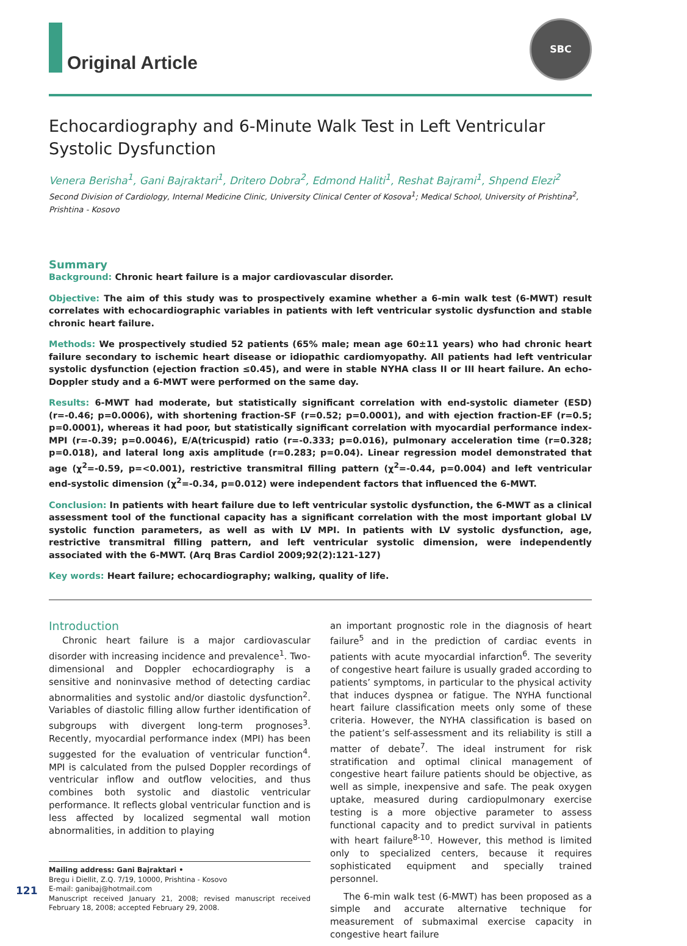SBC
Original Article
Echocardiography and 6-Minute Walk Test in Left Ventricular Systolic Dysfunction
Venera Berisha<sup>1</sup>, Gani Bajraktari<sup>1</sup>, Dritero Dobra<sup>2</sup>, Edmond Haliti<sup>1</sup>, Reshat Bajrami<sup>1</sup>, Shpend Elezi<sup>2</sup>
Second Division of Cardiology, Internal Medicine Clinic, University Clinical Center of Kosova<sup>1</sup>; Medical School, University of Prishtina<sup>2</sup>, Prishtina - Kosovo
Summary
Background: Chronic heart failure is a major cardiovascular disorder.
Objective: The aim of this study was to prospectively examine whether a 6-min walk test (6-MWT) result correlates with echocardiographic variables in patients with left ventricular systolic dysfunction and stable chronic heart failure.
Methods: We prospectively studied 52 patients (65% male; mean age 60±11 years) who had chronic heart failure secondary to ischemic heart disease or idiopathic cardiomyopathy. All patients had left ventricular systolic dysfunction (ejection fraction ≤0.45), and were in stable NYHA class II or III heart failure. An echo-Doppler study and a 6-MWT were performed on the same day.
Results: 6-MWT had moderate, but statistically significant correlation with end-systolic diameter (ESD) (r=-0.46; p=0.0006), with shortening fraction-SF (r=0.52; p=0.0001), and with ejection fraction-EF (r=0.5; p=0.0001), whereas it had poor, but statistically significant correlation with myocardial performance index-MPI (r=-0.39; p=0.0046), E/A(tricuspid) ratio (r=-0.333; p=0.016), pulmonary acceleration time (r=0.328; p=0.018), and lateral long axis amplitude (r=0.283; p=0.04). Linear regression model demonstrated that age (χ<sup>2</sup>=-0.59, p=<0.001), restrictive transmitral filling pattern (χ<sup>2</sup>=-0.44, p=0.004) and left ventricular end-systolic dimension (χ<sup>2</sup>=-0.34, p=0.012) were independent factors that influenced the 6-MWT.
Conclusion: In patients with heart failure due to left ventricular systolic dysfunction, the 6-MWT as a clinical assessment tool of the functional capacity has a significant correlation with the most important global LV systolic function parameters, as well as with LV MPI. In patients with LV systolic dysfunction, age, restrictive transmitral filling pattern, and left ventricular systolic dimension, were independently associated with the 6-MWT. (Arq Bras Cardiol 2009;92(2):121-127)
Key words: Heart failure; echocardiography; walking, quality of life.
Introduction
Chronic heart failure is a major cardiovascular disorder with increasing incidence and prevalence<sup>1</sup>. Two-dimensional and Doppler echocardiography is a sensitive and noninvasive method of detecting cardiac abnormalities and systolic and/or diastolic dysfunction<sup>2</sup>. Variables of diastolic filling allow further identification of subgroups with divergent long-term prognoses<sup>3</sup>. Recently, myocardial performance index (MPI) has been suggested for the evaluation of ventricular function<sup>4</sup>. MPI is calculated from the pulsed Doppler recordings of ventricular inflow and outflow velocities, and thus combines both systolic and diastolic ventricular performance. It reflects global ventricular function and is less affected by localized segmental wall motion abnormalities, in addition to playing
Mailing address: Gani Bajraktari •
Bregu i Diellit, Z.Q. 7/19, 10000, Prishtina - Kosovo
E-mail: ganibaj@hotmail.com
Manuscript received January 21, 2008; revised manuscript received February 18, 2008; accepted February 29, 2008.
an important prognostic role in the diagnosis of heart failure<sup>5</sup> and in the prediction of cardiac events in patients with acute myocardial infarction<sup>6</sup>. The severity of congestive heart failure is usually graded according to patients’ symptoms, in particular to the physical activity that induces dyspnea or fatigue. The NYHA functional heart failure classification meets only some of these criteria. However, the NYHA classification is based on the patient’s self-assessment and its reliability is still a matter of debate<sup>7</sup>. The ideal instrument for risk stratification and optimal clinical management of congestive heart failure patients should be objective, as well as simple, inexpensive and safe. The peak oxygen uptake, measured during cardiopulmonary exercise testing is a more objective parameter to assess functional capacity and to predict survival in patients with heart failure<sup>8-10</sup>. However, this method is limited only to specialized centers, because it requires sophisticated equipment and specially trained personnel.
The 6-min walk test (6-MWT) has been proposed as a simple and accurate alternative technique for measurement of submaximal exercise capacity in congestive heart failure
121